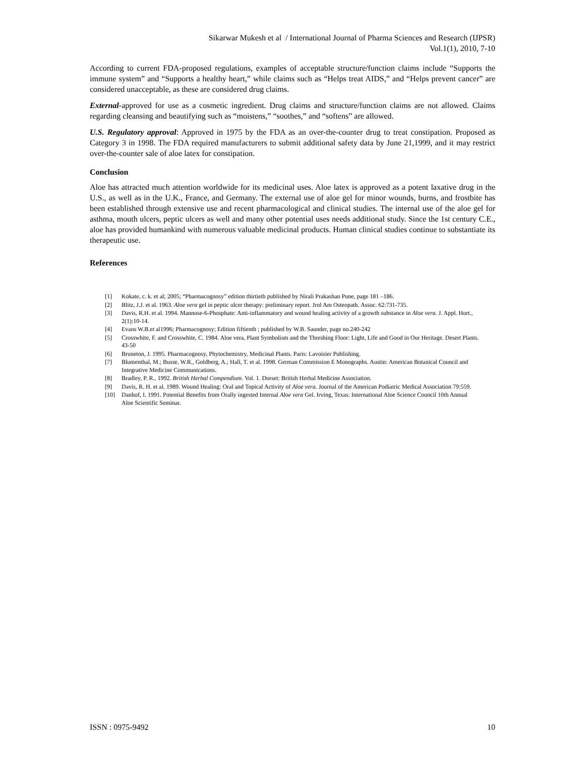Sikarwar Mukesh et al / International Journal of Pharma Sciences and Research (IJPSR)
Vol.1(1), 2010, 7-10
According to current FDA-proposed regulations, examples of acceptable structure/function claims include “Supports the immune system” and “Supports a healthy heart,” while claims such as “Helps treat AIDS,” and “Helps prevent cancer” are considered unacceptable, as these are considered drug claims.
External-approved for use as a cosmetic ingredient. Drug claims and structure/function claims are not allowed. Claims regarding cleansing and beautifying such as “moistens,” “soothes,” and “softens” are allowed.
U.S. Regulatory approval: Approved in 1975 by the FDA as an over-the-counter drug to treat constipation. Proposed as Category 3 in 1998. The FDA required manufacturers to submit additional safety data by June 21,1999, and it may restrict over-the-counter sale of aloe latex for constipation.
Conclusion
Aloe has attracted much attention worldwide for its medicinal uses. Aloe latex is approved as a potent laxative drug in the U.S., as well as in the U.K., France, and Germany. The external use of aloe gel for minor wounds, burns, and frostbite has been established through extensive use and recent pharmacological and clinical studies. The internal use of the aloe gel for asthma, mouth ulcers, peptic ulcers as well and many other potential uses needs additional study. Since the 1st century C.E., aloe has provided humankind with numerous valuable medicinal products. Human clinical studies continue to substantiate its therapeutic use.
References
[1] Kokate, c. k. et al; 2005; “Pharmacognosy” edition thirtieth published by Nirali Prakashan Pune, page 181 –186.
[2] Blitz, J.J. et al. 1963. Aloe vera gel in peptic ulcer therapy: preliminary report. Jrnl Am Osteopath. Assoc. 62:731-735.
[3] Davis, R.H. et al. 1994. Mannose-6-Phosphate: Anti-inflammatory and wound healing activity of a growth substance in Aloe vera. J. Appl. Hort., 2(1):10-14.
[4] Evans W.B.et al1996; Pharmacognosy; Edition fiftienth ; published by W.B. Saunder, page no.240-242
[5] Crosswhite, F. and Crosswhite, C. 1984. Aloe vera, Plant Symbolism and the Threshing Floor: Light, Life and Good in Our Heritage. Desert Plants. 43-50
[6] Bruneton, J. 1995. Pharmacognosy, Phytochemistry, Medicinal Plants. Paris: Lavoisier Publishing.
[7] Blumenthal, M.; Busse, W.R., Goldberg, A.; Hall, T. et al. 1998. German Commission E Monographs. Austin: American Botanical Council and Integrative Medicine Communications.
[8] Bradley, P. R., 1992. British Herbal Compendium. Vol. 1. Dorset: British Herbal Medicine Association.
[9] Davis, R. H. et al. 1989. Wound Healing: Oral and Topical Activity of Aloe vera. Journal of the American Podiatric Medical Association 79:559.
[10] Danhof, I. 1991. Potential Benefits from Orally ingested Internal Aloe vera Gel. Irving, Texas: International Aloe Science Council 10th Annual Aloe Scientific Seminar.
ISSN : 0975-9492 10